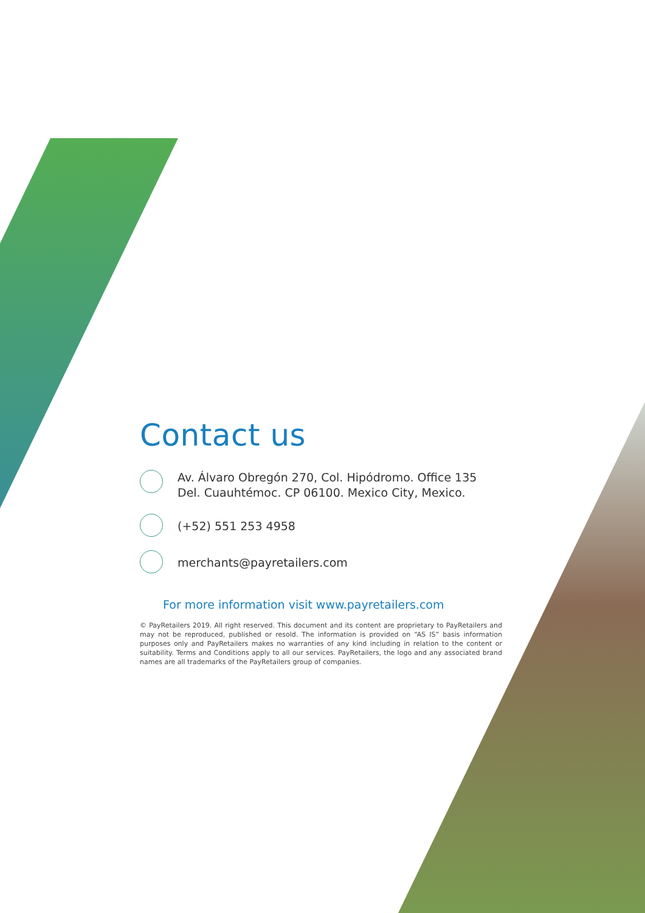Contact us
Av. Álvaro Obregón 270, Col. Hipódromo. Office 135
Del. Cuauhtémoc. CP 06100. Mexico City, Mexico.
(+52) 551 253 4958
merchants@payretailers.com
For more information visit www.payretailers.com
© PayRetailers 2019. All right reserved. This document and its content are proprietary to PayRetailers and may not be reproduced, published or resold. The information is provided on “AS IS” basis information purposes only and PayRetailers makes no warranties of any kind including in relation to the content or suitability. Terms and Conditions apply to all our services. PayRetailers, the logo and any associated brand names are all trademarks of the PayRetailers group of companies.